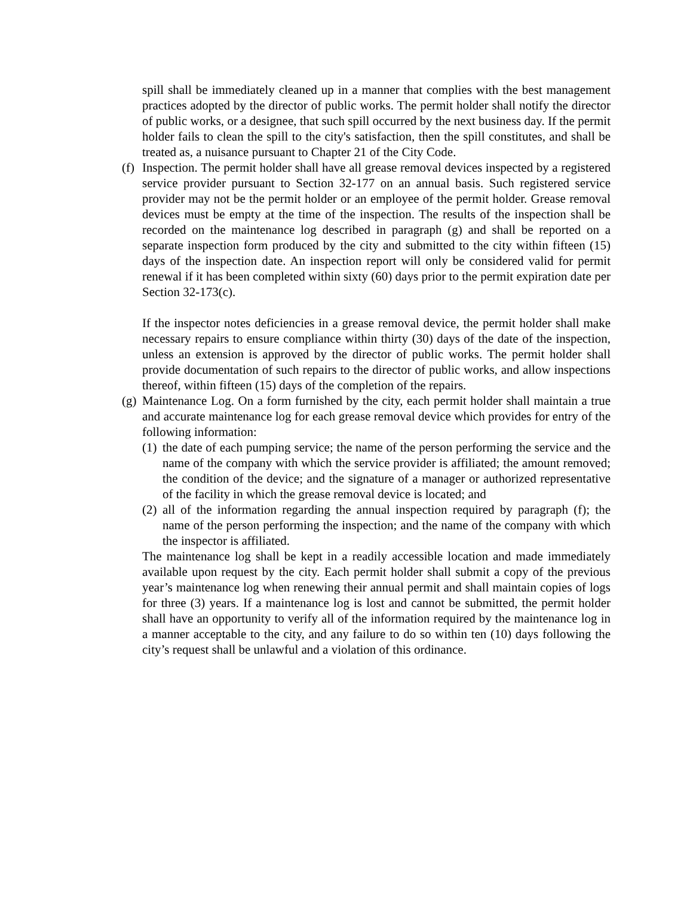spill shall be immediately cleaned up in a manner that complies with the best management practices adopted by the director of public works. The permit holder shall notify the director of public works, or a designee, that such spill occurred by the next business day. If the permit holder fails to clean the spill to the city's satisfaction, then the spill constitutes, and shall be treated as, a nuisance pursuant to Chapter 21 of the City Code.
(f)
Inspection. The permit holder shall have all grease removal devices inspected by a registered service provider pursuant to Section 32-177 on an annual basis. Such registered service provider may not be the permit holder or an employee of the permit holder. Grease removal devices must be empty at the time of the inspection. The results of the inspection shall be recorded on the maintenance log described in paragraph (g) and shall be reported on a separate inspection form produced by the city and submitted to the city within fifteen (15) days of the inspection date. An inspection report will only be considered valid for permit renewal if it has been completed within sixty (60) days prior to the permit expiration date per Section 32-173(c).
If the inspector notes deficiencies in a grease removal device, the permit holder shall make necessary repairs to ensure compliance within thirty (30) days of the date of the inspection, unless an extension is approved by the director of public works. The permit holder shall provide documentation of such repairs to the director of public works, and allow inspections thereof, within fifteen (15) days of the completion of the repairs.
(g)
Maintenance Log. On a form furnished by the city, each permit holder shall maintain a true and accurate maintenance log for each grease removal device which provides for entry of the following information:
(1)
the date of each pumping service; the name of the person performing the service and the name of the company with which the service provider is affiliated; the amount removed; the condition of the device; and the signature of a manager or authorized representative of the facility in which the grease removal device is located; and
(2)
all of the information regarding the annual inspection required by paragraph (f); the name of the person performing the inspection; and the name of the company with which the inspector is affiliated.
The maintenance log shall be kept in a readily accessible location and made immediately available upon request by the city. Each permit holder shall submit a copy of the previous year’s maintenance log when renewing their annual permit and shall maintain copies of logs for three (3) years. If a maintenance log is lost and cannot be submitted, the permit holder shall have an opportunity to verify all of the information required by the maintenance log in a manner acceptable to the city, and any failure to do so within ten (10) days following the city’s request shall be unlawful and a violation of this ordinance.